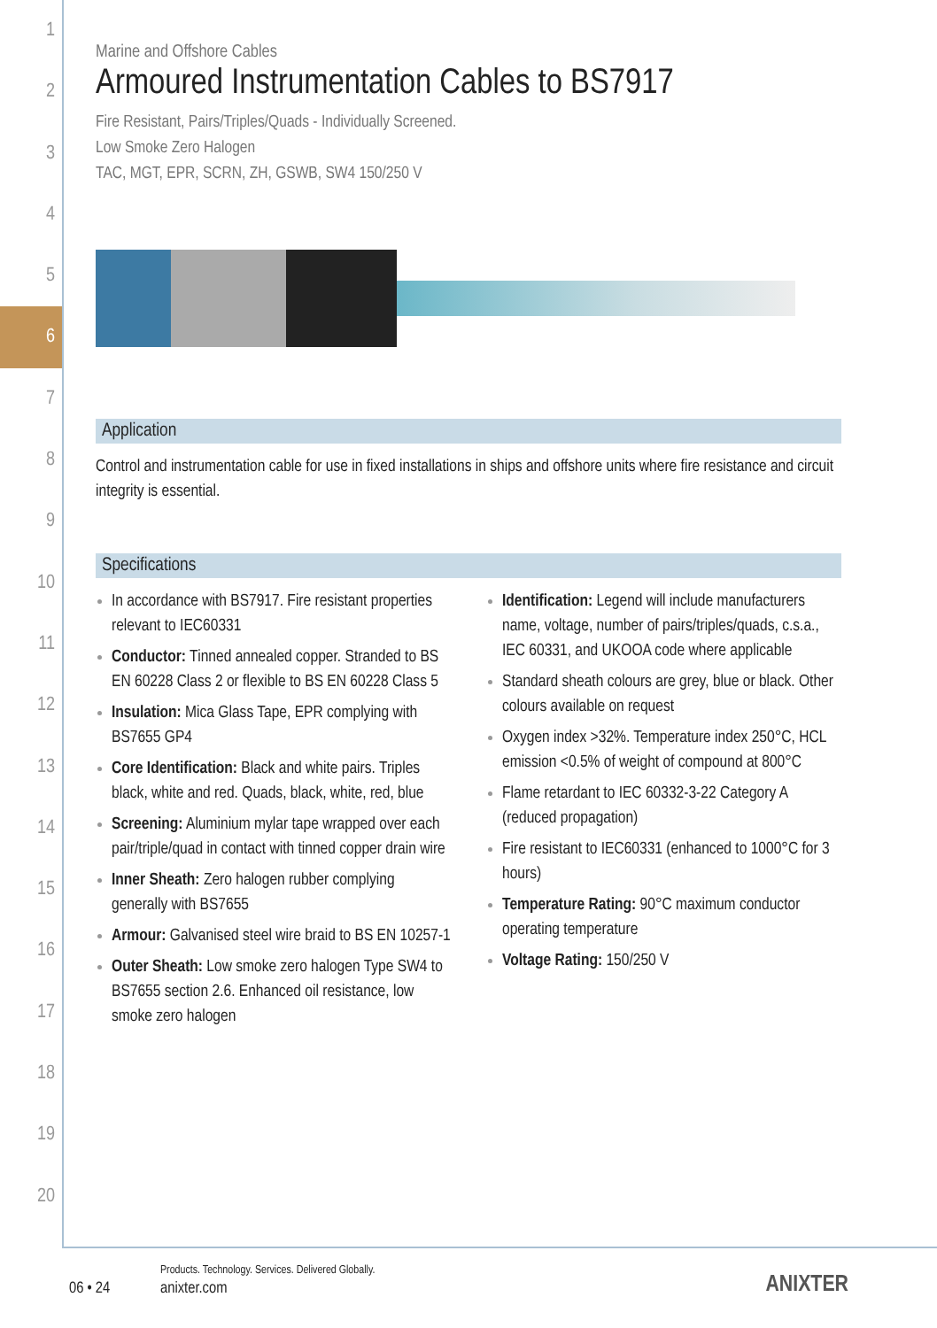1
2
3
4
5
6
7
8
9
10
11
12
13
14
15
16
17
18
19
20
Marine and Offshore Cables
Armoured Instrumentation Cables to BS7917
Fire Resistant, Pairs/Triples/Quads - Individually Screened.
Low Smoke Zero Halogen
TAC, MGT, EPR, SCRN, ZH, GSWB, SW4 150/250 V
Application
Control and instrumentation cable for use in fixed installations in ships and offshore units where fire resistance and circuit integrity is essential.
Specifications
In accordance with BS7917. Fire resistant properties relevant to IEC60331
Conductor: Tinned annealed copper. Stranded to BS EN 60228 Class 2 or flexible to BS EN 60228 Class 5
Insulation: Mica Glass Tape, EPR complying with BS7655 GP4
Core Identification: Black and white pairs. Triples black, white and red. Quads, black, white, red, blue
Screening: Aluminium mylar tape wrapped over each pair/triple/quad in contact with tinned copper drain wire
Inner Sheath: Zero halogen rubber complying generally with BS7655
Armour: Galvanised steel wire braid to BS EN 10257-1
Outer Sheath: Low smoke zero halogen Type SW4 to BS7655 section 2.6. Enhanced oil resistance, low smoke zero halogen
Identification: Legend will include manufacturers name, voltage, number of pairs/triples/quads, c.s.a., IEC 60331, and UKOOA code where applicable
Standard sheath colours are grey, blue or black. Other colours available on request
Oxygen index >32%. Temperature index 250°C, HCL emission <0.5% of weight of compound at 800°C
Flame retardant to IEC 60332-3-22 Category A (reduced propagation)
Fire resistant to IEC60331 (enhanced to 1000°C for 3 hours)
Temperature Rating: 90°C maximum conductor operating temperature
Voltage Rating: 150/250 V
06 • 24
Products. Technology. Services. Delivered Globally.
anixter.com ANIXTER